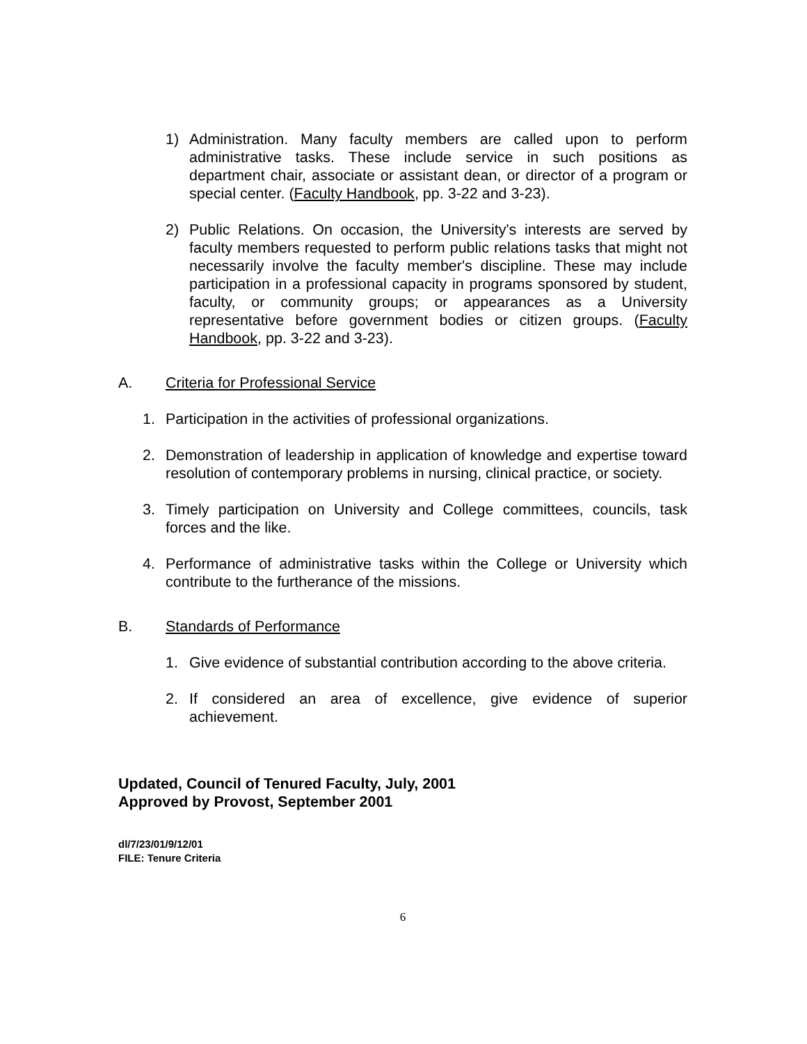1) Administration. Many faculty members are called upon to perform administrative tasks. These include service in such positions as department chair, associate or assistant dean, or director of a program or special center. (Faculty Handbook, pp. 3-22 and 3-23).
2) Public Relations. On occasion, the University's interests are served by faculty members requested to perform public relations tasks that might not necessarily involve the faculty member's discipline. These may include participation in a professional capacity in programs sponsored by student, faculty, or community groups; or appearances as a University representative before government bodies or citizen groups. (Faculty Handbook, pp. 3-22 and 3-23).
A. Criteria for Professional Service
1. Participation in the activities of professional organizations.
2. Demonstration of leadership in application of knowledge and expertise toward resolution of contemporary problems in nursing, clinical practice, or society.
3. Timely participation on University and College committees, councils, task forces and the like.
4. Performance of administrative tasks within the College or University which contribute to the furtherance of the missions.
B. Standards of Performance
1. Give evidence of substantial contribution according to the above criteria.
2. If considered an area of excellence, give evidence of superior achievement.
Updated, Council of Tenured Faculty, July, 2001
Approved by Provost, September 2001
dl/7/23/01/9/12/01
FILE: Tenure Criteria
6